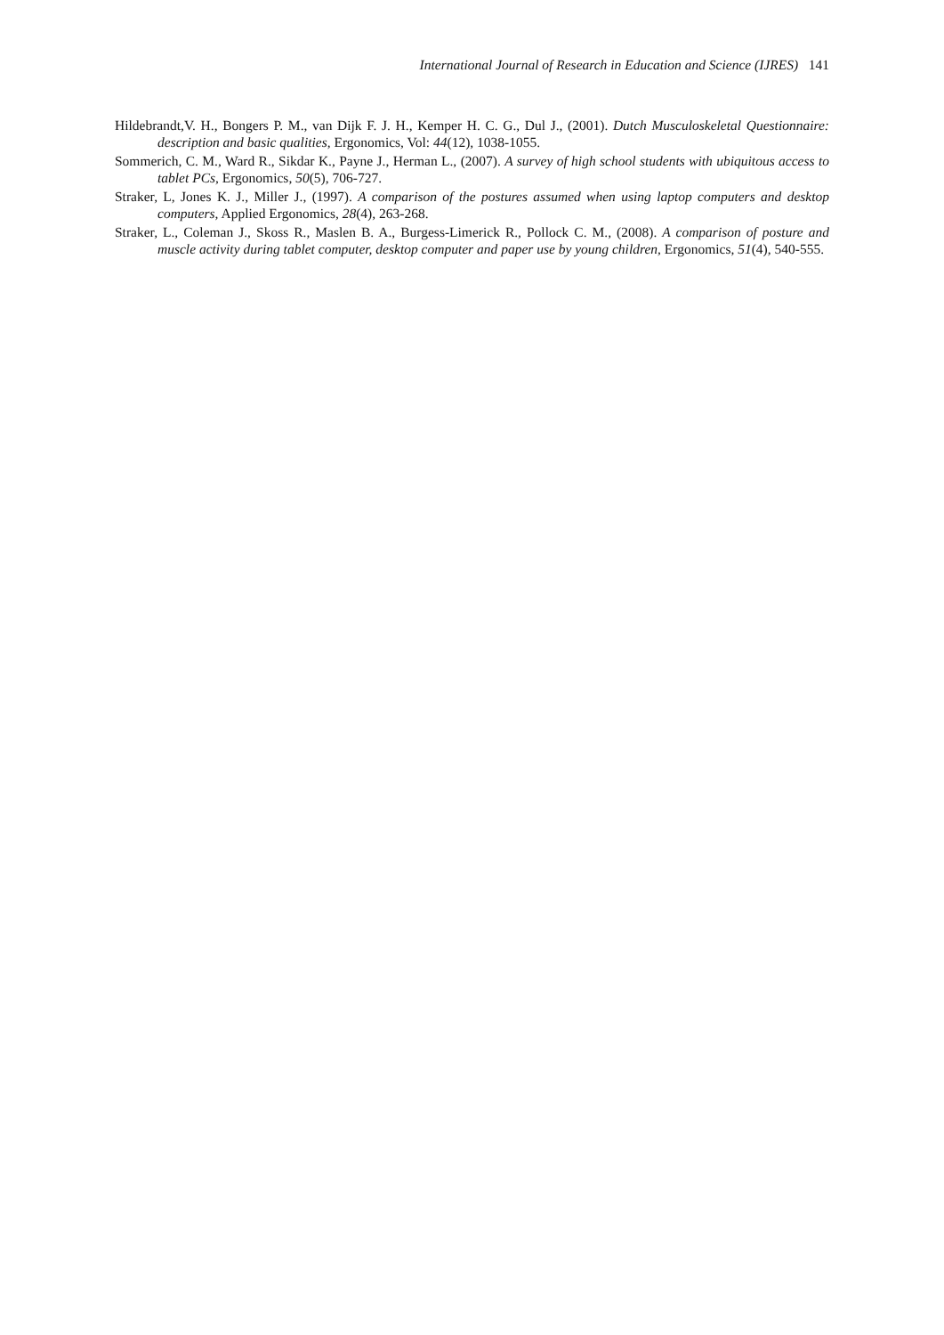International Journal of Research in Education and Science (IJRES) 141
Hildebrandt,V. H., Bongers P. M., van Dijk F. J. H., Kemper H. C. G., Dul J., (2001). Dutch Musculoskeletal Questionnaire: description and basic qualities, Ergonomics, Vol: 44(12), 1038-1055.
Sommerich, C. M., Ward R., Sikdar K., Payne J., Herman L., (2007). A survey of high school students with ubiquitous access to tablet PCs, Ergonomics, 50(5), 706-727.
Straker, L, Jones K. J., Miller J., (1997). A comparison of the postures assumed when using laptop computers and desktop computers, Applied Ergonomics, 28(4), 263-268.
Straker, L., Coleman J., Skoss R., Maslen B. A., Burgess-Limerick R., Pollock C. M., (2008). A comparison of posture and muscle activity during tablet computer, desktop computer and paper use by young children, Ergonomics, 51(4), 540-555.